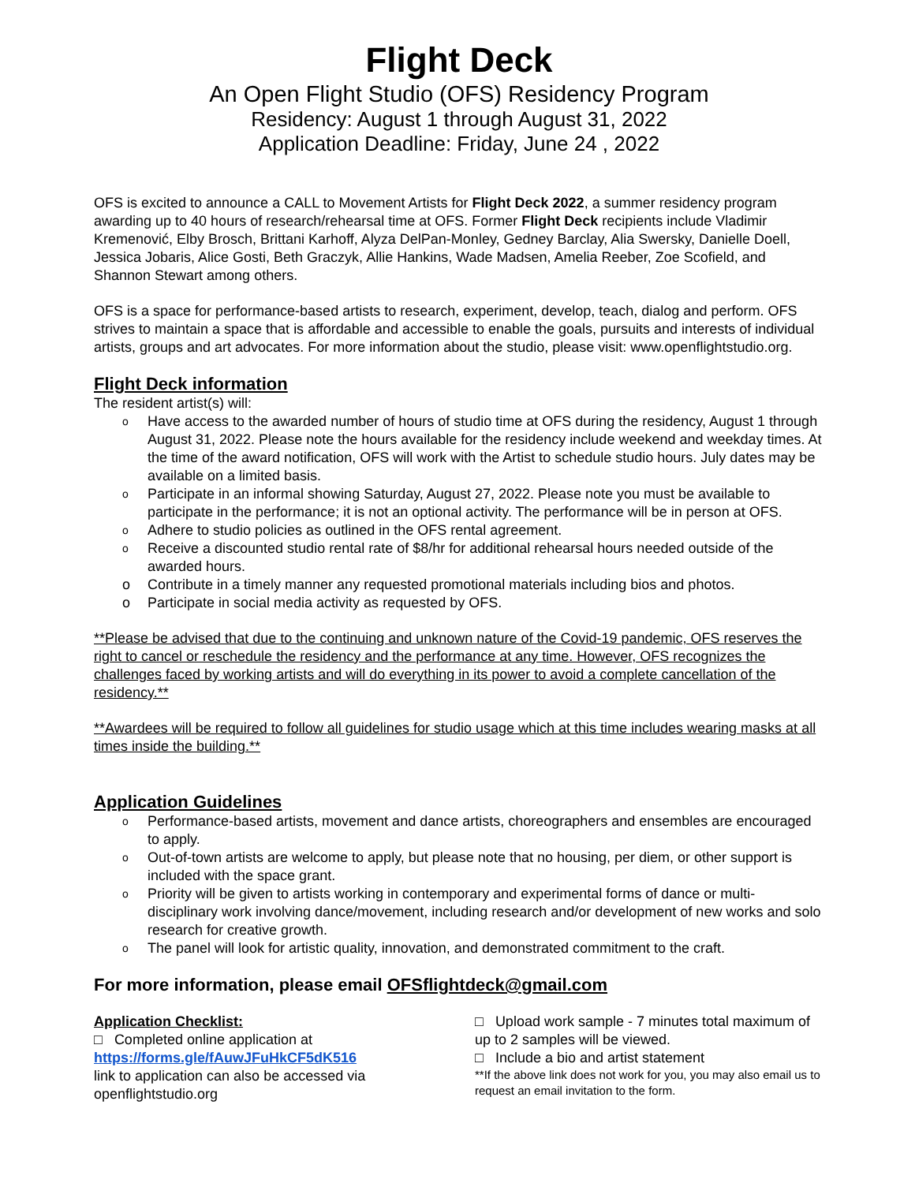Flight Deck
An Open Flight Studio (OFS) Residency Program
Residency: August 1 through August 31, 2022
Application Deadline: Friday, June 24 , 2022
OFS is excited to announce a CALL to Movement Artists for Flight Deck 2022, a summer residency program awarding up to 40 hours of research/rehearsal time at OFS. Former Flight Deck recipients include Vladimir Kremenović, Elby Brosch, Brittani Karhoff, Alyza DelPan-Monley, Gedney Barclay, Alia Swersky, Danielle Doell, Jessica Jobaris, Alice Gosti, Beth Graczyk, Allie Hankins, Wade Madsen, Amelia Reeber, Zoe Scofield, and Shannon Stewart among others.
OFS is a space for performance-based artists to research, experiment, develop, teach, dialog and perform. OFS strives to maintain a space that is affordable and accessible to enable the goals, pursuits and interests of individual artists, groups and art advocates. For more information about the studio, please visit: www.openflightstudio.org.
Flight Deck information
The resident artist(s) will:
o Have access to the awarded number of hours of studio time at OFS during the residency, August 1 through August 31, 2022. Please note the hours available for the residency include weekend and weekday times. At the time of the award notification, OFS will work with the Artist to schedule studio hours. July dates may be available on a limited basis.
o Participate in an informal showing Saturday, August 27, 2022. Please note you must be available to participate in the performance; it is not an optional activity. The performance will be in person at OFS.
o Adhere to studio policies as outlined in the OFS rental agreement.
o Receive a discounted studio rental rate of $8/hr for additional rehearsal hours needed outside of the awarded hours.
o Contribute in a timely manner any requested promotional materials including bios and photos.
o Participate in social media activity as requested by OFS.
**Please be advised that due to the continuing and unknown nature of the Covid-19 pandemic, OFS reserves the right to cancel or reschedule the residency and the performance at any time. However, OFS recognizes the challenges faced by working artists and will do everything in its power to avoid a complete cancellation of the residency.**
**Awardees will be required to follow all guidelines for studio usage which at this time includes wearing masks at all times inside the building.**
Application Guidelines
o Performance-based artists, movement and dance artists, choreographers and ensembles are encouraged to apply.
o Out-of-town artists are welcome to apply, but please note that no housing, per diem, or other support is included with the space grant.
o Priority will be given to artists working in contemporary and experimental forms of dance or multi-disciplinary work involving dance/movement, including research and/or development of new works and solo research for creative growth.
o The panel will look for artistic quality, innovation, and demonstrated commitment to the craft.
For more information, please email OFSflightdeck@gmail.com
Application Checklist:
□ Completed online application at
https://forms.gle/fAuwJFuHkCF5dK516
link to application can also be accessed via openflightstudio.org
□ Upload work sample - 7 minutes total maximum of up to 2 samples will be viewed.
□ Include a bio and artist statement
**If the above link does not work for you, you may also email us to request an email invitation to the form.